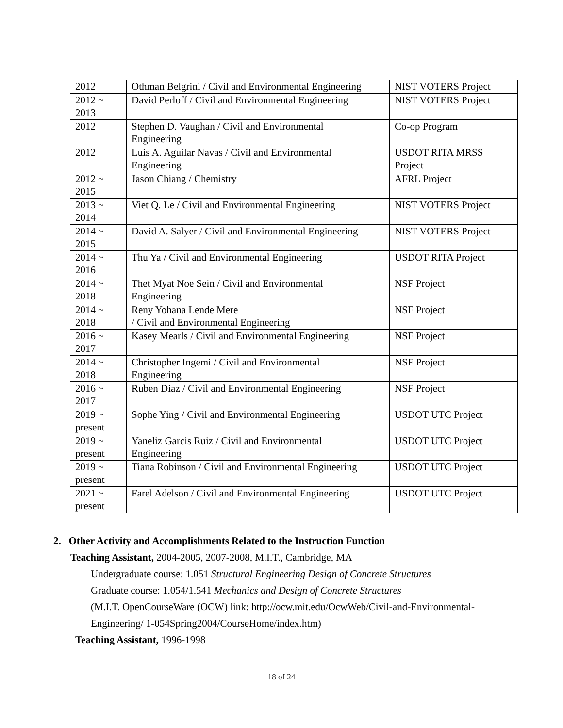| 2012 | Othman Belgrini / Civil and Environmental Engineering | NIST VOTERS Project |
| 2012 ~ 2013 | David Perloff / Civil and Environmental Engineering | NIST VOTERS Project |
| 2012 | Stephen D. Vaughan / Civil and Environmental Engineering | Co-op Program |
| 2012 | Luis A. Aguilar Navas / Civil and Environmental Engineering | USDOT RITA MRSS Project |
| 2012 ~ 2015 | Jason Chiang / Chemistry | AFRL Project |
| 2013 ~ 2014 | Viet Q. Le / Civil and Environmental Engineering | NIST VOTERS Project |
| 2014 ~ 2015 | David A. Salyer / Civil and Environmental Engineering | NIST VOTERS Project |
| 2014 ~ 2016 | Thu Ya / Civil and Environmental Engineering | USDOT RITA Project |
| 2014 ~ 2018 | Thet Myat Noe Sein / Civil and Environmental Engineering | NSF Project |
| 2014 ~ 2018 | Reny Yohana Lende Mere / Civil and Environmental Engineering | NSF Project |
| 2016 ~ 2017 | Kasey Mearls / Civil and Environmental Engineering | NSF Project |
| 2014 ~ 2018 | Christopher Ingemi / Civil and Environmental Engineering | NSF Project |
| 2016 ~ 2017 | Ruben Diaz / Civil and Environmental Engineering | NSF Project |
| 2019 ~ present | Sophe Ying / Civil and Environmental Engineering | USDOT UTC Project |
| 2019 ~ present | Yaneliz Garcis Ruiz / Civil and Environmental Engineering | USDOT UTC Project |
| 2019 ~ present | Tiana Robinson / Civil and Environmental Engineering | USDOT UTC Project |
| 2021 ~ present | Farel Adelson / Civil and Environmental Engineering | USDOT UTC Project |
2. Other Activity and Accomplishments Related to the Instruction Function
Teaching Assistant, 2004-2005, 2007-2008, M.I.T., Cambridge, MA
Undergraduate course: 1.051 Structural Engineering Design of Concrete Structures
Graduate course: 1.054/1.541 Mechanics and Design of Concrete Structures
(M.I.T. OpenCourseWare (OCW) link: http://ocw.mit.edu/OcwWeb/Civil-and-Environmental-
Engineering/ 1-054Spring2004/CourseHome/index.htm)
Teaching Assistant, 1996-1998
18 of 24